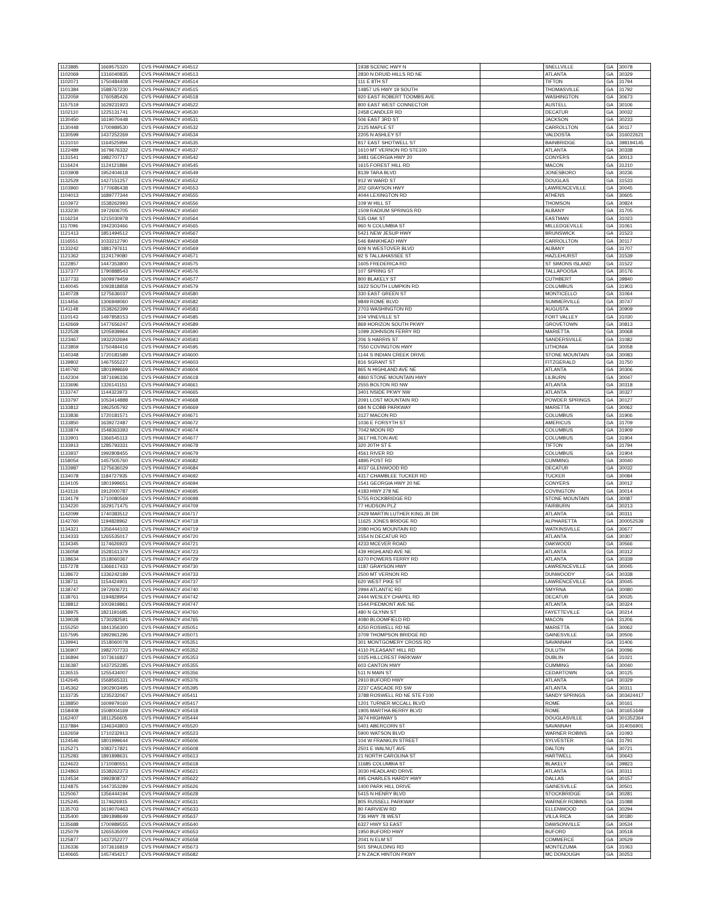| 1123885 | 1669575320 | CVS PHARMACY #04512 | 1938 SCENIC HWY N | | SNELLVILLE | GA | 30078 |
| 1102069 | 1316040835 | CVS PHARMACY #04513 | 2830 N DRUID HILLS RD NE | | ATLANTA | GA | 30329 |
| 1102071 | 1750484408 | CVS PHARMACY #04514 | 111 E 8TH ST | | TIFTON | GA | 31794 |
| 1101384 | 1588767230 | CVS PHARMACY #04515 | 14857 US HWY 19 SOUTH | | THOMASVILLE | GA | 31792 |
| 1122059 | 1760585426 | CVS PHARMACY #04518 | 920 EAST ROBERT TOOMBS AVE | | WASHINGTON | GA | 30673 |
| 1157519 | 1629231923 | CVS PHARMACY #04522 | 800 EAST WEST CONNECTOR | | AUSTELL | GA | 30106 |
| 1102110 | 1225131741 | CVS PHARMACY #04530 | 2458 CANDLER RD | | DECATUR | GA | 30032 |
| 1130450 | 1619070448 | CVS PHARMACY #04531 | 506 EAST 3RD ST | | JACKSON | GA | 30233 |
| 1130448 | 1700989530 | CVS PHARMACY #04532 | 2125 MAPLE ST | | CARROLLTON | GA | 30117 |
| 1130599 | 1437252269 | CVS PHARMACY #04534 | 2205 N ASHLEY ST | | VALDOSTA | GA | 316022621 |
| 1131010 | 1164525994 | CVS PHARMACY #04535 | 817 EAST SHOTWELL ST | | BAINBRIDGE | GA | 398194145 |
| 1122489 | 1679676332 | CVS PHARMACY #04537 | 1610 MT VERNON RD STE100 | | ATLANTA | GA | 30338 |
| 1131541 | 1982707717 | CVS PHARMACY #04542 | 3481 GEORGIA HWY 20 | | CONYERS | GA | 30013 |
| 1116424 | 1124121884 | CVS PHARMACY #04545 | 1615 FOREST HILL RD | | MACON | GA | 31210 |
| 1103908 | 1952404618 | CVS PHARMACY #04549 | 8139 TARA BLVD | | JONESBORO | GA | 30236 |
| 1132529 | 1427151257 | CVS PHARMACY #04552 | 912 W WARD ST | | DOUGLAS | GA | 31533 |
| 1103960 | 1770686438 | CVS PHARMACY #04553 | 202 GRAYSON HWY | | LAWRENCEVILLE | GA | 30045 |
| 1104013 | 1689777344 | CVS PHARMACY #04555 | 4044 LEXINGTON RD | | ATHENS | GA | 30605 |
| 1103972 | 1538262993 | CVS PHARMACY #04556 | 109 W HILL ST | | THOMSON | GA | 30824 |
| 1133230 | 1972606705 | CVS PHARMACY #04560 | 1509 RADIUM SPRINGS RD | | ALBANY | GA | 31705 |
| 1116234 | 1215030978 | CVS PHARMACY #04564 | 535 OAK ST | | EASTMAN | GA | 31023 |
| 1117096 | 1942303466 | CVS PHARMACY #04565 | 960 N COLUMBIA ST | | MILLEDGEVILLE | GA | 31061 |
| 1121413 | 1851494512 | CVS PHARMACY #04567 | 5421 NEW JESUP HWY | | BRUNSWICK | GA | 31523 |
| 1116551 | 1033212790 | CVS PHARMACY #04568 | 546 BANKHEAD HWY | | CARROLLTON | GA | 30117 |
| 1133242 | 1881797611 | CVS PHARMACY #04569 | 609 N WESTOVER BLVD | | ALBANY | GA | 31707 |
| 1121362 | 1124179080 | CVS PHARMACY #04571 | 92 S TALLAHASSEE ST | | HAZLEHURST | GA | 31539 |
| 1122857 | 1447353800 | CVS PHARMACY #04575 | 1605 FREDERICA RD | | ST SIMONS ISLAND | GA | 31522 |
| 1137377 | 1790888543 | CVS PHARMACY #04576 | 107 SPRING ST | | TALLAPOOSA | GA | 30176 |
| 1137733 | 1609979459 | CVS PHARMACY #04577 | 800 BLAKELY ST | | CUTHBERT | GA | 39840 |
| 1140045 | 1093818858 | CVS PHARMACY #04579 | 1622 SOUTH LUMPKIN RD | | COLUMBUS | GA | 31903 |
| 1140728 | 1275636037 | CVS PHARMACY #04580 | 330 EAST GREEN ST | | MONTICELLO | GA | 31064 |
| 1114456 | 1306949060 | CVS PHARMACY #04582 | 9849 ROME BLVD | | SUMMERVILLE | GA | 30747 |
| 1141148 | 1538262399 | CVS PHARMACY #04583 | 2703 WASHINGTON RD | | AUGUSTA | GA | 30909 |
| 1110143 | 1497858153 | CVS PHARMACY #04585 | 104 VINEVILLE ST | | FORT VALLEY | GA | 31030 |
| 1142669 | 1477656247 | CVS PHARMACY #04589 | 869 HORIZON SOUTH PKWY | | GROVETOWN | GA | 30813 |
| 1122528 | 1205939964 | CVS PHARMACY #04590 | 1099 JOHNSON FERRY RD | | MARIETTA | GA | 30068 |
| 1123467 | 1932202694 | CVS PHARMACY #04593 | 206 S HARRIS ST | | SANDERSVILLE | GA | 31082 |
| 1123859 | 1750484416 | CVS PHARMACY #04595 | 7550 COVINGTON HWY | | LITHONIA | GA | 30058 |
| 1140348 | 1720181589 | CVS PHARMACY #04600 | 1144 S INDIAN CREEK DRIVE | | STONE MOUNTAIN | GA | 30083 |
| 1139802 | 1467555227 | CVS PHARMACY #04603 | 816 SGRANT ST | | FITZGERALD | GA | 31750 |
| 1140792 | 1801999669 | CVS PHARMACY #04604 | 865 N HIGHLAND AVE NE | | ATLANTA | GA | 30306 |
| 1142304 | 1871696336 | CVS PHARMACY #04618 | 4860 STONE MOUNTAIN HWY | | LILBURN | GA | 30047 |
| 1133696 | 1326141151 | CVS PHARMACY #04661 | 2555 BOLTON RD NW | | ATLANTA | GA | 30318 |
| 1133747 | 1144323973 | CVS PHARMACY #04665 | 3401 NSIDE PKWY NW | | ATLANTA | GA | 30327 |
| 1133797 | 1053414888 | CVS PHARMACY #04668 | 2091 LOST MOUNTAIN RD | | POWDER SPRINGS | GA | 30127 |
| 1133812 | 1962505792 | CVS PHARMACY #04669 | 684 N COBB PARKWAY | | MARIETTA | GA | 30062 |
| 1133836 | 1720181571 | CVS PHARMACY #04671 | 3127 MACON RD | | COLUMBUS | GA | 31906 |
| 1133850 | 1639272487 | CVS PHARMACY #04672 | 1036 E FORSYTH ST | | AMERICUS | GA | 31709 |
| 1133874 | 1548363393 | CVS PHARMACY #04674 | 7042 MOON RD | | COLUMBUS | GA | 31909 |
| 1133901 | 1366545113 | CVS PHARMACY #04677 | 3617 HILTON AVE | | COLUMBUS | GA | 31904 |
| 1133913 | 1285793331 | CVS PHARMACY #04678 | 320 20TH ST E | | TIFTON | GA | 31794 |
| 1133937 | 1992808455 | CVS PHARMACY #04679 | 4561 RIVER RD | | COLUMBUS | GA | 31904 |
| 1158054 | 1457505760 | CVS PHARMACY #04682 | 4895 POST RD | | CUMMING | GA | 30040 |
| 1133987 | 1275636029 | CVS PHARMACY #04684 | 4037 GLENWOOD RD | | DECATUR | GA | 30032 |
| 1134078 | 1184727935 | CVS PHARMACY #04692 | 4317 CHAMBLEE TUCKER RD | | TUCKER | GA | 30084 |
| 1134105 | 1801999651 | CVS PHARMACY #04694 | 1541 GEORGIA HWY 20 NE | | CONYERS | GA | 30012 |
| 1143116 | 1912000787 | CVS PHARMACY #04695 | 4183 HWY 278 NE | | COVINGTON | GA | 30014 |
| 1134179 | 1710080569 | CVS PHARMACY #04698 | 5755 ROCKBRIDGE RD | | STONE MOUNTAIN | GA | 30087 |
| 1134220 | 1629171475 | CVS PHARMACY #04709 | 77 HUDSON PLZ | | FAIRBURN | GA | 30213 |
| 1142099 | 1740383512 | CVS PHARMACY #04717 | 2429 MARTIN LUTHER KING JR DR | | ATLANTA | GA | 30311 |
| 1142760 | 1194828962 | CVS PHARMACY #04718 | 11625 JONES BRIDGE RD | | ALPHARETTA | GA | 300052539 |
| 1134321 | 1356444103 | CVS PHARMACY #04719 | 2080 HOG MOUNTAIN RD | | WATKINSVILLE | GA | 30677 |
| 1134333 | 1265535017 | CVS PHARMACY #04720 | 1554 N DECATUR RD | | ATLANTA | GA | 30307 |
| 1134345 | 1174626923 | CVS PHARMACY #04721 | 4233 MCEVER ROAD | | OAKWOOD | GA | 30566 |
| 1136058 | 1528161379 | CVS PHARMACY #04723 | 439 HIGHLAND AVE NE | | ATLANTA | GA | 30312 |
| 1138634 | 1518060367 | CVS PHARMACY #04729 | 6370 POWERS FERRY RD | | ATLANTA | GA | 30339 |
| 1157278 | 1366617433 | CVS PHARMACY #04730 | 1187 GRAYSON HWY | | LAWRENCEVILLE | GA | 30045 |
| 1138672 | 1336242189 | CVS PHARMACY #04733 | 2500 MT VERNON RD | | DUNWOODY | GA | 30338 |
| 1138711 | 1154424901 | CVS PHARMACY #04737 | 620 WEST PIKE ST | | LAWRENCEVILLE | GA | 30045 |
| 1138747 | 1972606721 | CVS PHARMACY #04740 | 2994 ATLANTIC RD | | SMYRNA | GA | 30080 |
| 1138761 | 1194828954 | CVS PHARMACY #04742 | 2444 WESLEY CHAPEL RD | | DECATUR | GA | 30035 |
| 1138812 | 1003919861 | CVS PHARMACY #04747 | 1544 PIEDMONT AVE NE | | ATLANTA | GA | 30324 |
| 1138975 | 1821191685 | CVS PHARMACY #04760 | 480 N GLYNN ST | | FAYETTEVILLE | GA | 30214 |
| 1139028 | 1730282591 | CVS PHARMACY #04765 | 4080 BLOOMFIELD RD | | MACON | GA | 31206 |
| 1155250 | 1841356300 | CVS PHARMACY #05051 | 4250 ROSWELL RD NE | | MARIETTA | GA | 30062 |
| 1157595 | 1992961296 | CVS PHARMACY #05071 | 3709 THOMPSON BRIDGE RD | | GAINESVILLE | GA | 30506 |
| 1139941 | 1518060078 | CVS PHARMACY #05351 | 301 MONTGOMERY CROSS RD | | SAVANNAH | GA | 31406 |
| 1136907 | 1982707733 | CVS PHARMACY #05352 | 4110 PLEASANT HILL RD | | DULUTH | GA | 30096 |
| 1136894 | 1073616827 | CVS PHARMACY #05353 | 1025 HILLCREST PARKWAY | | DUBLIN | GA | 31021 |
| 1136387 | 1437252285 | CVS PHARMACY #05355 | 603 CANTON HWY | | CUMMING | GA | 30040 |
| 1136515 | 1255434007 | CVS PHARMACY #05356 | 511 N MAIN ST | | CEDARTOWN | GA | 30125 |
| 1142645 | 1568565331 | CVS PHARMACY #05376 | 2910 BUFORD HWY | | ATLANTA | GA | 30329 |
| 1145362 | 1902903495 | CVS PHARMACY #05395 | 2237 CASCADE RD SW | | ATLANTA | GA | 30311 |
| 1133735 | 1235232067 | CVS PHARMACY #05411 | 3788 ROSWELL RD NE STE F100 | | SANDY SPRINGS | GA | 303424417 |
| 1138850 | 1609979160 | CVS PHARMACY #05417 | 1201 TURNER MCCALL BLVD | | ROME | GA | 30161 |
| 1158408 | 1508004169 | CVS PHARMACY #05418 | 1905 MARTHA BERRY BLVD | | ROME | GA | 301651649 |
| 1162407 | 1811256605 | CVS PHARMACY #05444 | 3674 HIGHWAY 5 | | DOUGLASVILLE | GA | 301352364 |
| 1137884 | 1346343803 | CVS PHARMACY #05520 | 5401 ABERCORN ST | | SAVANNAH | GA | 314056901 |
| 1162659 | 1710232913 | CVS PHARMACY #05523 | 5900 WATSON BLVD | | WARNER ROBINS | GA | 31093 |
| 1124546 | 1801999644 | CVS PHARMACY #05606 | 104 W FRANKLIN STREET | | SYLVESTER | GA | 31791 |
| 1125271 | 1083717821 | CVS PHARMACY #05608 | 2501 E WALNUT AVE | | DALTON | GA | 30721 |
| 1125283 | 1891898631 | CVS PHARMACY #05613 | 21 NORTH CAROLINA ST | | HARTWELL | GA | 30643 |
| 1124623 | 1710080551 | CVS PHARMACY #05618 | 11685 COLUMBIA ST | | BLAKELY | GA | 39823 |
| 1124863 | 1538262373 | CVS PHARMACY #05621 | 3030 HEADLAND DRIVE | | ATLANTA | GA | 30311 |
| 1124534 | 1992808737 | CVS PHARMACY #05622 | 495 CHARLES HARDY HWY | | DALLAS | GA | 30157 |
| 1124875 | 1447353289 | CVS PHARMACY #05626 | 1400 PARK HILL DRIVE | | GAINESVILLE | GA | 30501 |
| 1125067 | 1356444194 | CVS PHARMACY #05628 | 5415 N HENRY BLVD | | STOCKBRIDGE | GA | 30281 |
| 1125245 | 1174626915 | CVS PHARMACY #05631 | 805 RUSSELL PARKWAY | | WARNER ROBINS | GA | 31088 |
| 1135703 | 1619070463 | CVS PHARMACY #05633 | 80 FAIRVIEW RD | | ELLENWOOD | GA | 30294 |
| 1135400 | 1891898649 | CVS PHARMACY #05637 | 736 HWY 78 WEST | | VILLA RICA | GA | 30180 |
| 1135688 | 1700989555 | CVS PHARMACY #05640 | 6327 HWY 53 EAST | | DAWSONVILLE | GA | 30534 |
| 1125079 | 1265535009 | CVS PHARMACY #05653 | 1950 BUFORD HWY | | BUFORD | GA | 30518 |
| 1125877 | 1437252277 | CVS PHARMACY #05658 | 2041 N ELM ST | | COMMERCE | GA | 30529 |
| 1126336 | 1073616819 | CVS PHARMACY #05673 | 501 SPAULDING RD | | MONTEZUMA | GA | 31063 |
| 1140665 | 1457454217 | CVS PHARMACY #05682 | 2 N ZACK HINTON PKWY | | MC DONOUGH | GA | 30253 |